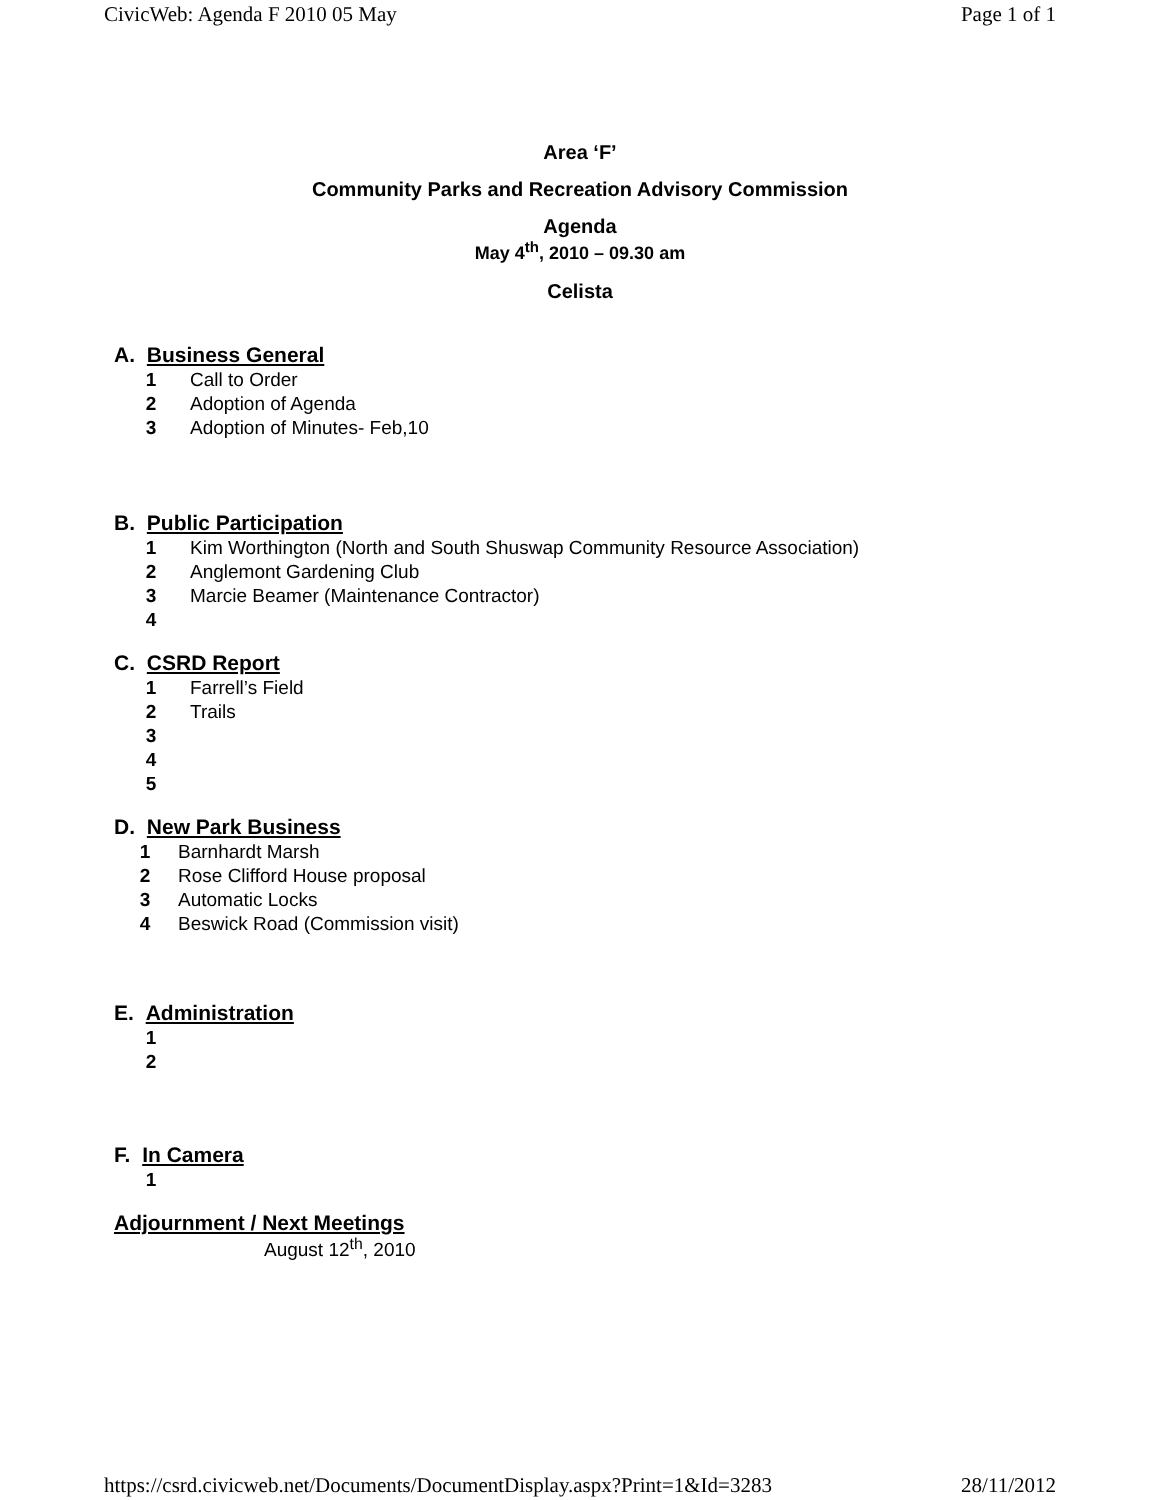CivicWeb: Agenda F 2010 05 May Page 1 of 1
Area ‘F’
Community Parks and Recreation Advisory Commission
Agenda
May 4<sup>th</sup>, 2010 – 09.30 am
Celista
A. Business General
1 Call to Order
2 Adoption of Agenda
3 Adoption of Minutes- Feb,10
B. Public Participation
1 Kim Worthington (North and South Shuswap Community Resource Association)
2 Anglemont Gardening Club
3 Marcie Beamer (Maintenance Contractor)
4
C. CSRD Report
1 Farrell’s Field
2 Trails
3
4
5
D. New Park Business
1 Barnhardt Marsh
2 Rose Clifford House proposal
3 Automatic Locks
4 Beswick Road (Commission visit)
E. Administration
1
2
F. In Camera
1
Adjournment / Next Meetings
August 12<sup>th</sup>, 2010
https://csrd.civicweb.net/Documents/DocumentDisplay.aspx?Print=1&Id=3283 28/11/2012